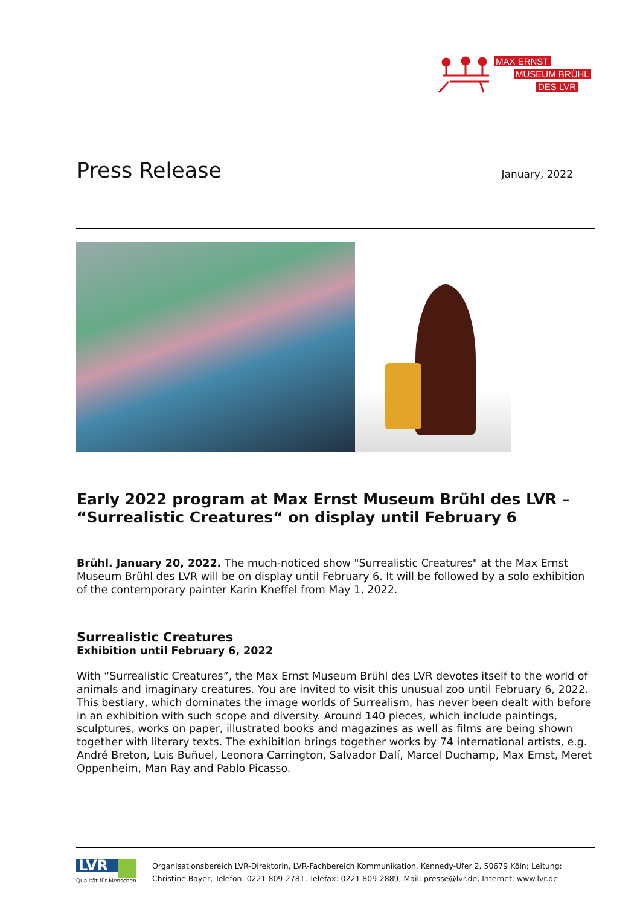MAX ERNST
MUSEUM BRÜHL
DES LVR
Press Release
January, 2022
Early 2022 program at Max Ernst Museum Brühl des LVR – “Surrealistic Creatures“ on display until February 6
Brühl. January 20, 2022. The much-noticed show "Surrealistic Creatures" at the Max Ernst Museum Brühl des LVR will be on display until February 6. It will be followed by a solo exhibition of the contemporary painter Karin Kneffel from May 1, 2022.
Surrealistic Creatures
Exhibition until February 6, 2022
With “Surrealistic Creatures”, the Max Ernst Museum Brühl des LVR devotes itself to the world of animals and imaginary creatures. You are invited to visit this unusual zoo until February 6, 2022. This bestiary, which dominates the image worlds of Surrealism, has never been dealt with before in an exhibition with such scope and diversity. Around 140 pieces, which include paintings, sculptures, works on paper, illustrated books and magazines as well as films are being shown together with literary texts. The exhibition brings together works by 74 international artists, e.g. André Breton, Luis Buñuel, Leonora Carrington, Salvador Dalí, Marcel Duchamp, Max Ernst, Meret Oppenheim, Man Ray and Pablo Picasso.
LVR
Qualität für Menschen
Organisationsbereich LVR-Direktorin, LVR-Fachbereich Kommunikation, Kennedy-Ufer 2, 50679 Köln; Leitung:
Christine Bayer, Telefon: 0221 809-2781, Telefax: 0221 809-2889, Mail: presse@lvr.de, Internet: www.lvr.de